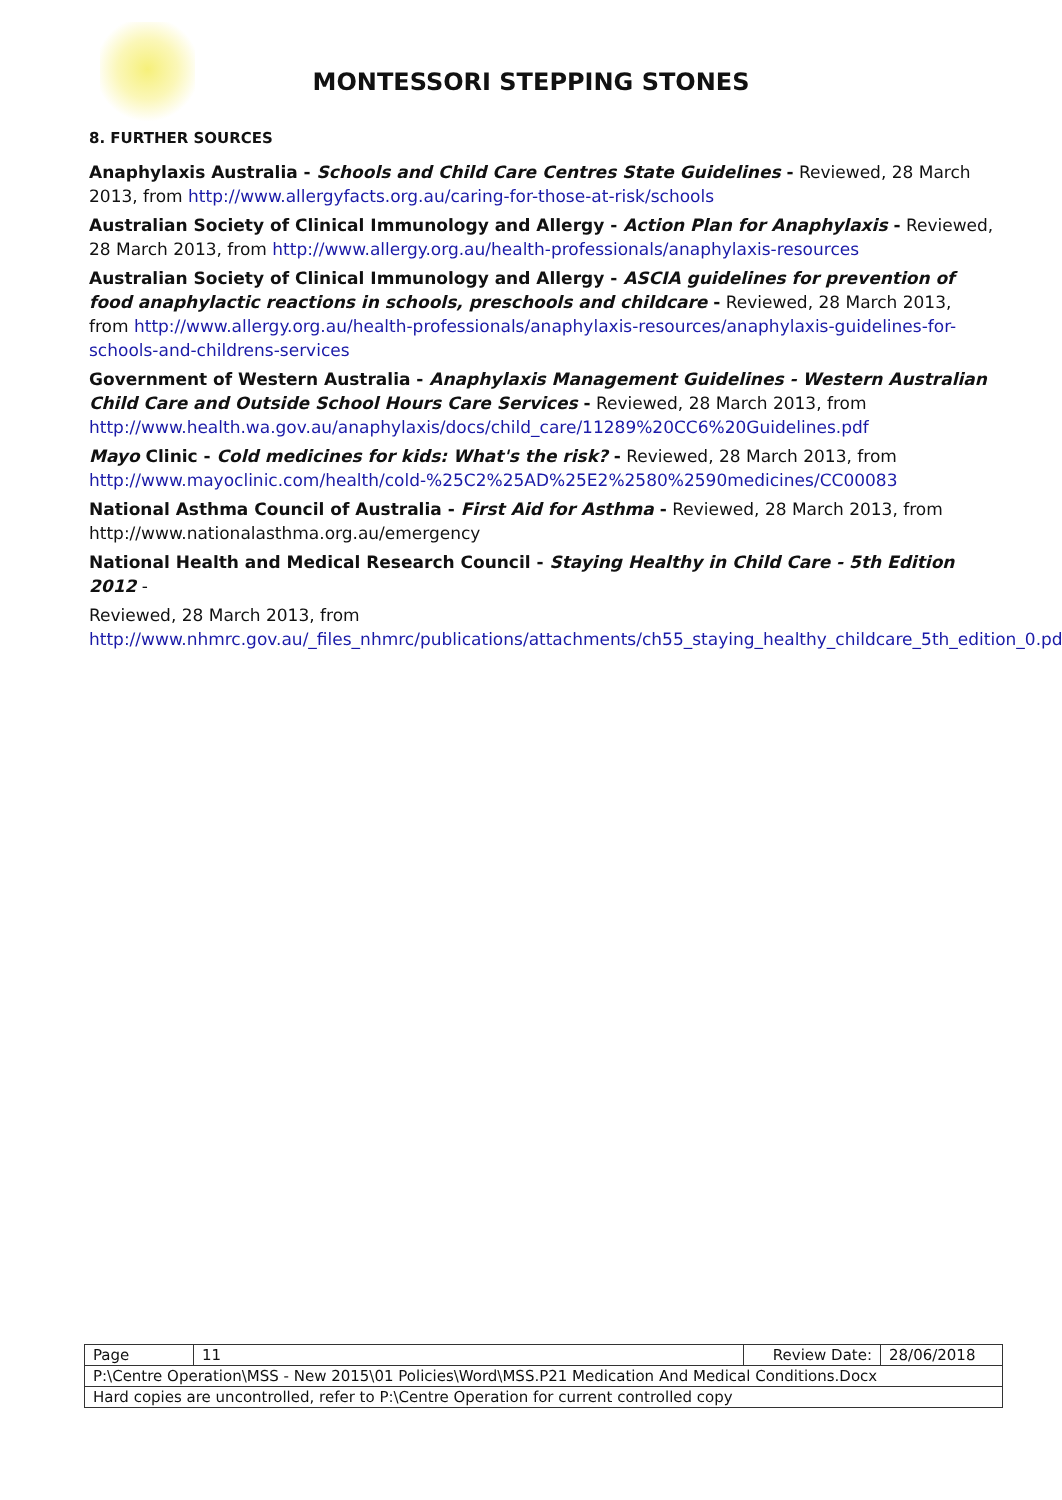MONTESSORI STEPPING STONES
8. FURTHER SOURCES
Anaphylaxis Australia - Schools and Child Care Centres State Guidelines - Reviewed, 28 March 2013, from http://www.allergyfacts.org.au/caring-for-those-at-risk/schools
Australian Society of Clinical Immunology and Allergy - Action Plan for Anaphylaxis - Reviewed, 28 March 2013, from http://www.allergy.org.au/health-professionals/anaphylaxis-resources
Australian Society of Clinical Immunology and Allergy - ASCIA guidelines for prevention of food anaphylactic reactions in schools, preschools and childcare - Reviewed, 28 March 2013, from http://www.allergy.org.au/health-professionals/anaphylaxis-resources/anaphylaxis-guidelines-for-schools-and-childrens-services
Government of Western Australia - Anaphylaxis Management Guidelines - Western Australian Child Care and Outside School Hours Care Services - Reviewed, 28 March 2013, from http://www.health.wa.gov.au/anaphylaxis/docs/child_care/11289%20CC6%20Guidelines.pdf
Mayo Clinic - Cold medicines for kids: What's the risk? - Reviewed, 28 March 2013, from http://www.mayoclinic.com/health/cold-%25C2%25AD%25E2%2580%2590medicines/CC00083
National Asthma Council of Australia - First Aid for Asthma - Reviewed, 28 March 2013, from http://www.nationalasthma.org.au/emergency
National Health and Medical Research Council - Staying Healthy in Child Care - 5th Edition 2012 -
Reviewed, 28 March 2013, from http://www.nhmrc.gov.au/_files_nhmrc/publications/attachments/ch55_staying_healthy_childcare_5th_edition_0.pdf
| Page | 11 | Review Date: | 28/06/2018 |
| P:\Centre Operation\MSS - New 2015\01 Policies\Word\MSS.P21 Medication And Medical Conditions.Docx | | | |
| Hard copies are uncontrolled, refer to P:\Centre Operation for current controlled copy | | | |